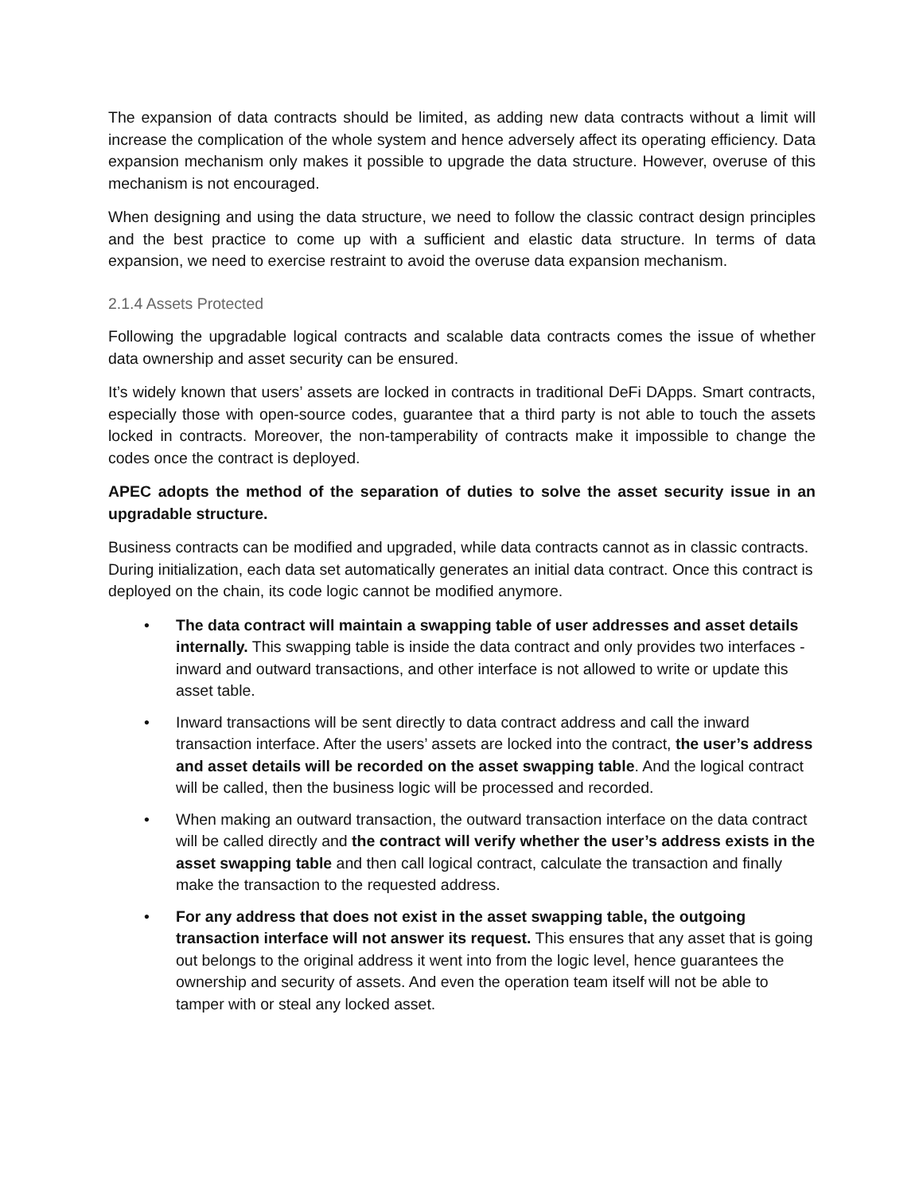The expansion of data contracts should be limited, as adding new data contracts without a limit will increase the complication of the whole system and hence adversely affect its operating efficiency. Data expansion mechanism only makes it possible to upgrade the data structure. However, overuse of this mechanism is not encouraged.
When designing and using the data structure, we need to follow the classic contract design principles and the best practice to come up with a sufficient and elastic data structure. In terms of data expansion, we need to exercise restraint to avoid the overuse data expansion mechanism.
2.1.4 Assets Protected
Following the upgradable logical contracts and scalable data contracts comes the issue of whether data ownership and asset security can be ensured.
It’s widely known that users’ assets are locked in contracts in traditional DeFi DApps. Smart contracts, especially those with open-source codes, guarantee that a third party is not able to touch the assets locked in contracts. Moreover, the non-tamperability of contracts make it impossible to change the codes once the contract is deployed.
APEC adopts the method of the separation of duties to solve the asset security issue in an upgradable structure.
Business contracts can be modified and upgraded, while data contracts cannot as in classic contracts. During initialization, each data set automatically generates an initial data contract. Once this contract is deployed on the chain, its code logic cannot be modified anymore.
• The data contract will maintain a swapping table of user addresses and asset details internally. This swapping table is inside the data contract and only provides two interfaces - inward and outward transactions, and other interface is not allowed to write or update this asset table.
• Inward transactions will be sent directly to data contract address and call the inward transaction interface. After the users’ assets are locked into the contract, the user’s address and asset details will be recorded on the asset swapping table. And the logical contract will be called, then the business logic will be processed and recorded.
• When making an outward transaction, the outward transaction interface on the data contract will be called directly and the contract will verify whether the user’s address exists in the asset swapping table and then call logical contract, calculate the transaction and finally make the transaction to the requested address.
• For any address that does not exist in the asset swapping table, the outgoing transaction interface will not answer its request. This ensures that any asset that is going out belongs to the original address it went into from the logic level, hence guarantees the ownership and security of assets. And even the operation team itself will not be able to tamper with or steal any locked asset.